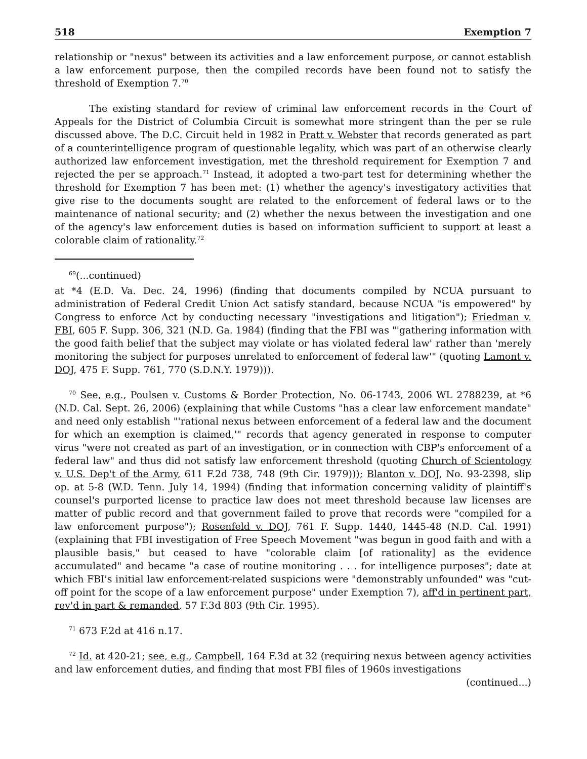518 Exemption 7
relationship or "nexus" between its activities and a law enforcement purpose, or cannot establish a law enforcement purpose, then the compiled records have been found not to satisfy the threshold of Exemption 7.<sup>70</sup>
The existing standard for review of criminal law enforcement records in the Court of Appeals for the District of Columbia Circuit is somewhat more stringent than the per se rule discussed above. The D.C. Circuit held in 1982 in Pratt v. Webster that records generated as part of a counterintelligence program of questionable legality, which was part of an otherwise clearly authorized law enforcement investigation, met the threshold requirement for Exemption 7 and rejected the per se approach.<sup>71</sup> Instead, it adopted a two-part test for determining whether the threshold for Exemption 7 has been met: (1) whether the agency's investigatory activities that give rise to the documents sought are related to the enforcement of federal laws or to the maintenance of national security; and (2) whether the nexus between the investigation and one of the agency's law enforcement duties is based on information sufficient to support at least a colorable claim of rationality.<sup>72</sup>
<sup>69</sup> (...continued)
at *4 (E.D. Va. Dec. 24, 1996) (finding that documents compiled by NCUA pursuant to administration of Federal Credit Union Act satisfy standard, because NCUA "is empowered" by Congress to enforce Act by conducting necessary "investigations and litigation"); Friedman v. FBI, 605 F. Supp. 306, 321 (N.D. Ga. 1984) (finding that the FBI was "'gathering information with the good faith belief that the subject may violate or has violated federal law' rather than 'merely monitoring the subject for purposes unrelated to enforcement of federal law'" (quoting Lamont v. DOJ, 475 F. Supp. 761, 770 (S.D.N.Y. 1979))).
<sup>70</sup> See, e.g., Poulsen v. Customs & Border Protection, No. 06-1743, 2006 WL 2788239, at *6 (N.D. Cal. Sept. 26, 2006) (explaining that while Customs "has a clear law enforcement mandate" and need only establish "'rational nexus between enforcement of a federal law and the document for which an exemption is claimed,'" records that agency generated in response to computer virus "were not created as part of an investigation, or in connection with CBP's enforcement of a federal law" and thus did not satisfy law enforcement threshold (quoting Church of Scientology v. U.S. Dep't of the Army, 611 F.2d 738, 748 (9th Cir. 1979))); Blanton v. DOJ, No. 93-2398, slip op. at 5-8 (W.D. Tenn. July 14, 1994) (finding that information concerning validity of plaintiff's counsel's purported license to practice law does not meet threshold because law licenses are matter of public record and that government failed to prove that records were "compiled for a law enforcement purpose"); Rosenfeld v. DOJ, 761 F. Supp. 1440, 1445-48 (N.D. Cal. 1991) (explaining that FBI investigation of Free Speech Movement "was begun in good faith and with a plausible basis," but ceased to have "colorable claim [of rationality] as the evidence accumulated" and became "a case of routine monitoring . . . for intelligence purposes"; date at which FBI's initial law enforcement-related suspicions were "demonstrably unfounded" was "cut-off point for the scope of a law enforcement purpose" under Exemption 7), aff'd in pertinent part, rev'd in part & remanded, 57 F.3d 803 (9th Cir. 1995).
<sup>71</sup> 673 F.2d at 416 n.17.
<sup>72</sup> Id. at 420-21; see, e.g., Campbell, 164 F.3d at 32 (requiring nexus between agency activities and law enforcement duties, and finding that most FBI files of 1960s investigations
(continued...)